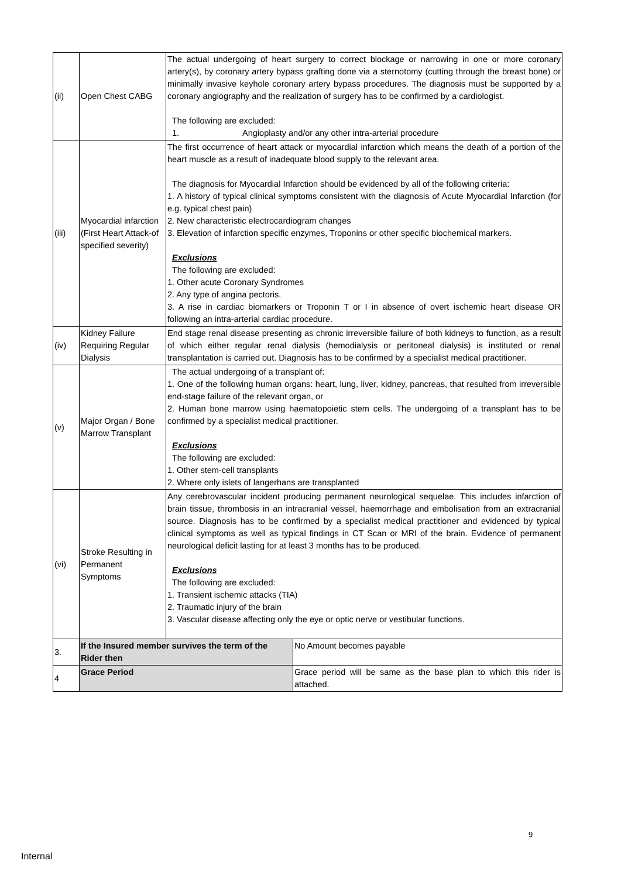| (ii) | Open Chest CABG | The actual undergoing of heart surgery to correct blockage or narrowing in one or more coronary artery(s), by coronary artery bypass grafting done via a sternotomy (cutting through the breast bone) or minimally invasive keyhole coronary artery bypass procedures. The diagnosis must be supported by a coronary angiography and the realization of surgery has to be confirmed by a cardiologist. The following are excluded: 1. Angioplasty and/or any other intra-arterial procedure | |
| (iii) | Myocardial infarction (First Heart Attack-of specified severity) | The first occurrence of heart attack or myocardial infarction which means the death of a portion of the heart muscle as a result of inadequate blood supply to the relevant area. The diagnosis for Myocardial Infarction should be evidenced by all of the following criteria: 1. A history of typical clinical symptoms consistent with the diagnosis of Acute Myocardial Infarction (for e.g. typical chest pain) 2. New characteristic electrocardiogram changes 3. Elevation of infarction specific enzymes, Troponins or other specific biochemical markers. Exclusions The following are excluded: 1. Other acute Coronary Syndromes 2. Any type of angina pectoris. 3. A rise in cardiac biomarkers or Troponin T or I in absence of overt ischemic heart disease OR following an intra-arterial cardiac procedure. | |
| (iv) | Kidney Failure Requiring Regular Dialysis | End stage renal disease presenting as chronic irreversible failure of both kidneys to function, as a result of which either regular renal dialysis (hemodialysis or peritoneal dialysis) is instituted or renal transplantation is carried out. Diagnosis has to be confirmed by a specialist medical practitioner. | |
| (v) | Major Organ / Bone Marrow Transplant | The actual undergoing of a transplant of: 1. One of the following human organs: heart, lung, liver, kidney, pancreas, that resulted from irreversible end-stage failure of the relevant organ, or 2. Human bone marrow using haematopoietic stem cells. The undergoing of a transplant has to be confirmed by a specialist medical practitioner. Exclusions The following are excluded: 1. Other stem-cell transplants 2. Where only islets of langerhans are transplanted | |
| (vi) | Stroke Resulting in Permanent Symptoms | Any cerebrovascular incident producing permanent neurological sequelae. This includes infarction of brain tissue, thrombosis in an intracranial vessel, haemorrhage and embolisation from an extracranial source. Diagnosis has to be confirmed by a specialist medical practitioner and evidenced by typical clinical symptoms as well as typical findings in CT Scan or MRI of the brain. Evidence of permanent neurological deficit lasting for at least 3 months has to be produced. Exclusions The following are excluded: 1. Transient ischemic attacks (TIA) 2. Traumatic injury of the brain 3. Vascular disease affecting only the eye or optic nerve or vestibular functions. | |
| 3. | If the Insured member survives the term of the Rider then | | No Amount becomes payable |
| 4 | Grace Period | | Grace period will be same as the base plan to which this rider is attached. |
9
Internal